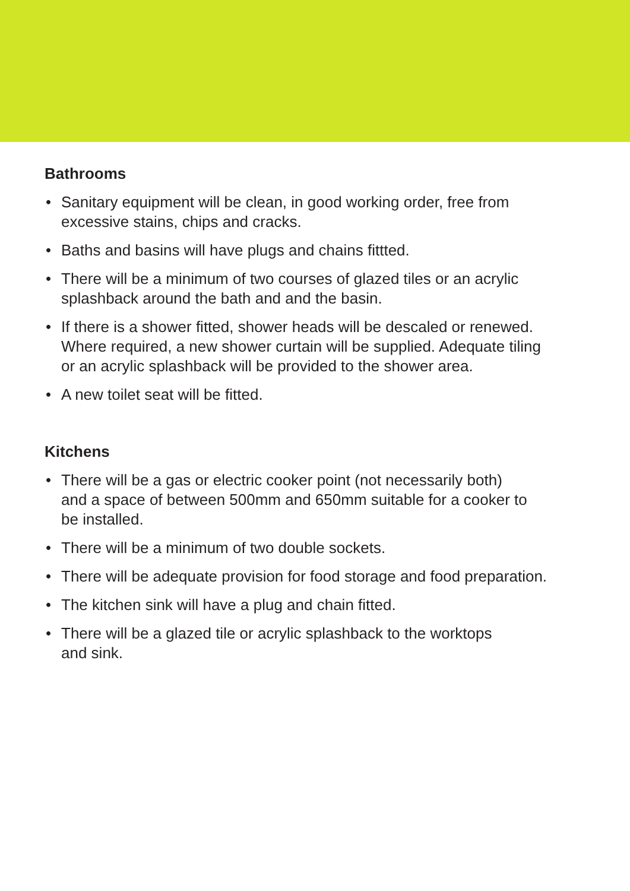Bathrooms
• Sanitary equipment will be clean, in good working order, free from
excessive stains, chips and cracks.
• Baths and basins will have plugs and chains fittted.
• There will be a minimum of two courses of glazed tiles or an acrylic
splashback around the bath and and the basin.
• If there is a shower fitted, shower heads will be descaled or renewed.
Where required, a new shower curtain will be supplied. Adequate tiling
or an acrylic splashback will be provided to the shower area.
• A new toilet seat will be fitted.
Kitchens
• There will be a gas or electric cooker point (not necessarily both)
and a space of between 500mm and 650mm suitable for a cooker to
be installed.
• There will be a minimum of two double sockets.
• There will be adequate provision for food storage and food preparation.
• The kitchen sink will have a plug and chain fitted.
• There will be a glazed tile or acrylic splashback to the worktops
and sink.